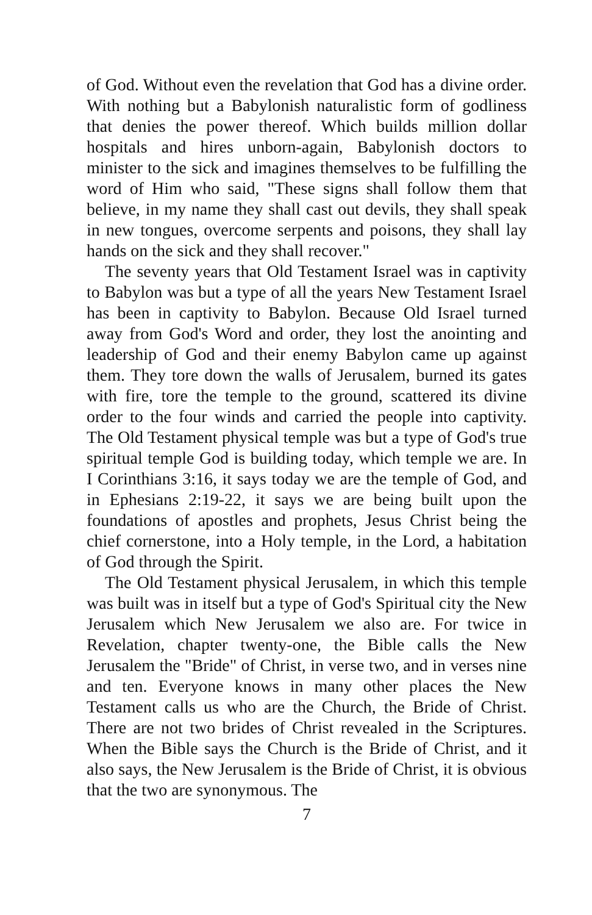of God. Without even the revelation that God has a divine order. With nothing but a Babylonish naturalistic form of godliness that denies the power thereof. Which builds million dollar hospitals and hires unborn-again, Babylonish doctors to minister to the sick and imagines themselves to be fulfilling the word of Him who said, "These signs shall follow them that believe, in my name they shall cast out devils, they shall speak in new tongues, overcome serpents and poisons, they shall lay hands on the sick and they shall recover."
The seventy years that Old Testament Israel was in captivity to Babylon was but a type of all the years New Testament Israel has been in captivity to Babylon. Because Old Israel turned away from God's Word and order, they lost the anointing and leadership of God and their enemy Babylon came up against them. They tore down the walls of Jerusalem, burned its gates with fire, tore the temple to the ground, scattered its divine order to the four winds and carried the people into captivity. The Old Testament physical temple was but a type of God's true spiritual temple God is building today, which temple we are. In I Corinthians 3:16, it says today we are the temple of God, and in Ephesians 2:19-22, it says we are being built upon the foundations of apostles and prophets, Jesus Christ being the chief cornerstone, into a Holy temple, in the Lord, a habitation of God through the Spirit.
The Old Testament physical Jerusalem, in which this temple was built was in itself but a type of God's Spiritual city the New Jerusalem which New Jerusalem we also are. For twice in Revelation, chapter twenty-one, the Bible calls the New Jerusalem the "Bride" of Christ, in verse two, and in verses nine and ten. Everyone knows in many other places the New Testament calls us who are the Church, the Bride of Christ. There are not two brides of Christ revealed in the Scriptures. When the Bible says the Church is the Bride of Christ, and it also says, the New Jerusalem is the Bride of Christ, it is obvious that the two are synonymous. The
7